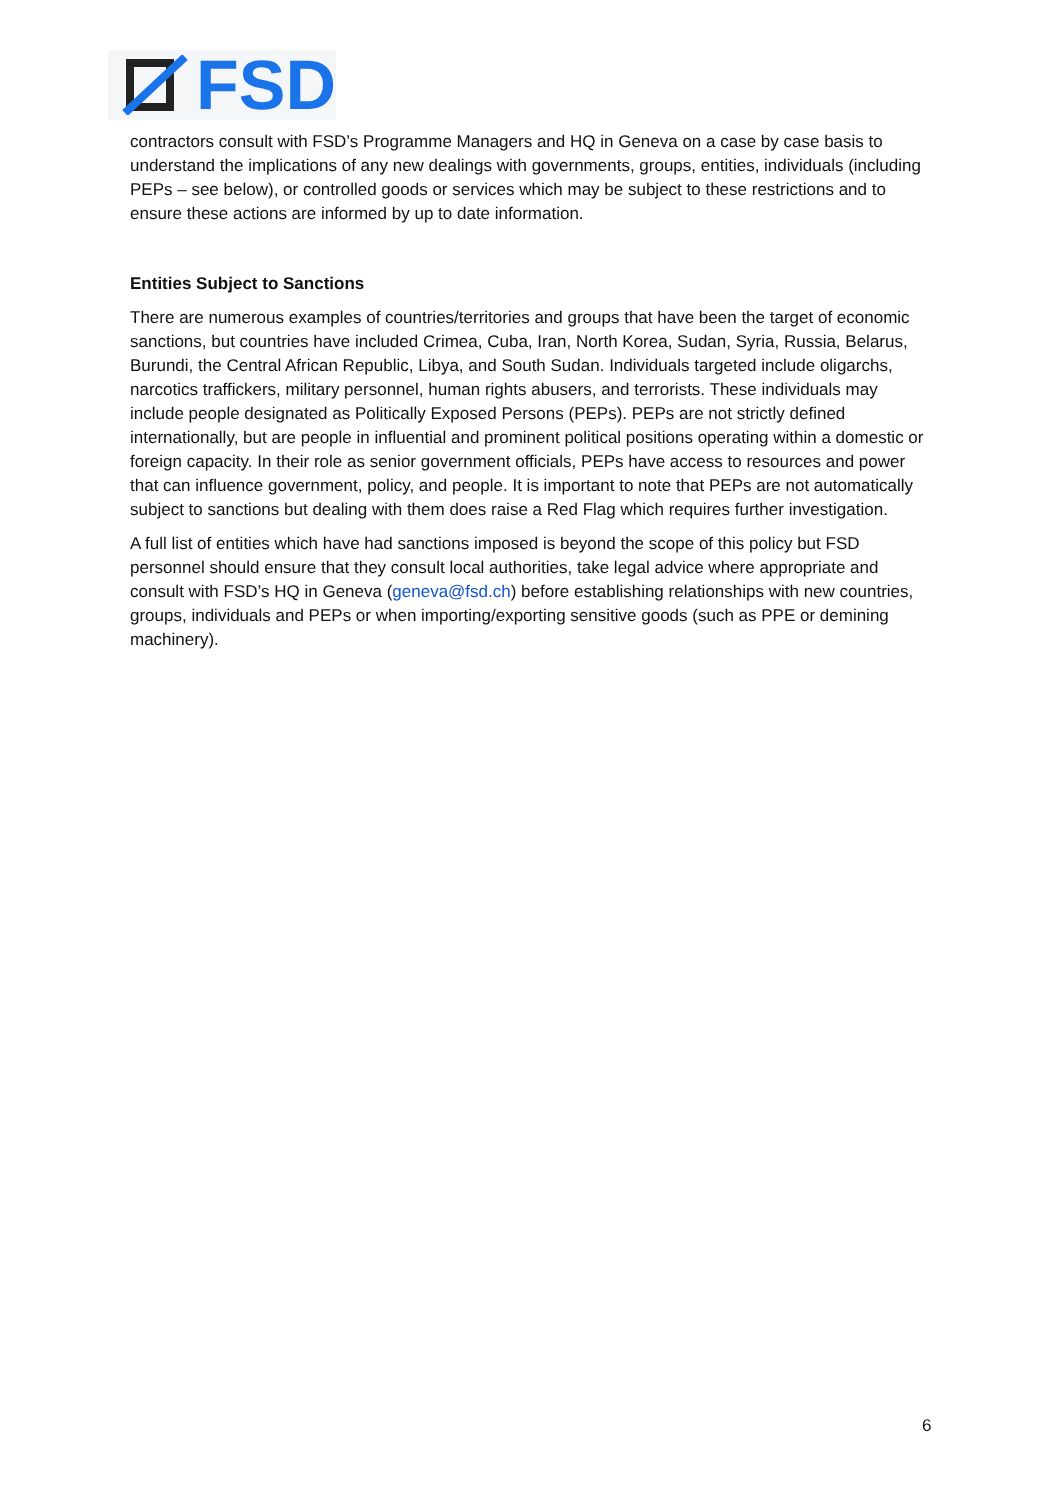FSD
contractors consult with FSD’s Programme Managers and HQ in Geneva on a case by case basis to understand the implications of any new dealings with governments, groups, entities, individuals (including PEPs – see below), or controlled goods or services which may be subject to these restrictions and to ensure these actions are informed by up to date information.
Entities Subject to Sanctions
There are numerous examples of countries/territories and groups that have been the target of economic sanctions, but countries have included Crimea, Cuba, Iran, North Korea, Sudan, Syria, Russia, Belarus, Burundi, the Central African Republic, Libya, and South Sudan. Individuals targeted include oligarchs, narcotics traffickers, military personnel, human rights abusers, and terrorists. These individuals may include people designated as Politically Exposed Persons (PEPs). PEPs are not strictly defined internationally, but are people in influential and prominent political positions operating within a domestic or foreign capacity. In their role as senior government officials, PEPs have access to resources and power that can influence government, policy, and people. It is important to note that PEPs are not automatically subject to sanctions but dealing with them does raise a Red Flag which requires further investigation.
A full list of entities which have had sanctions imposed is beyond the scope of this policy but FSD personnel should ensure that they consult local authorities, take legal advice where appropriate and consult with FSD’s HQ in Geneva (geneva@fsd.ch) before establishing relationships with new countries, groups, individuals and PEPs or when importing/exporting sensitive goods (such as PPE or demining machinery).
6